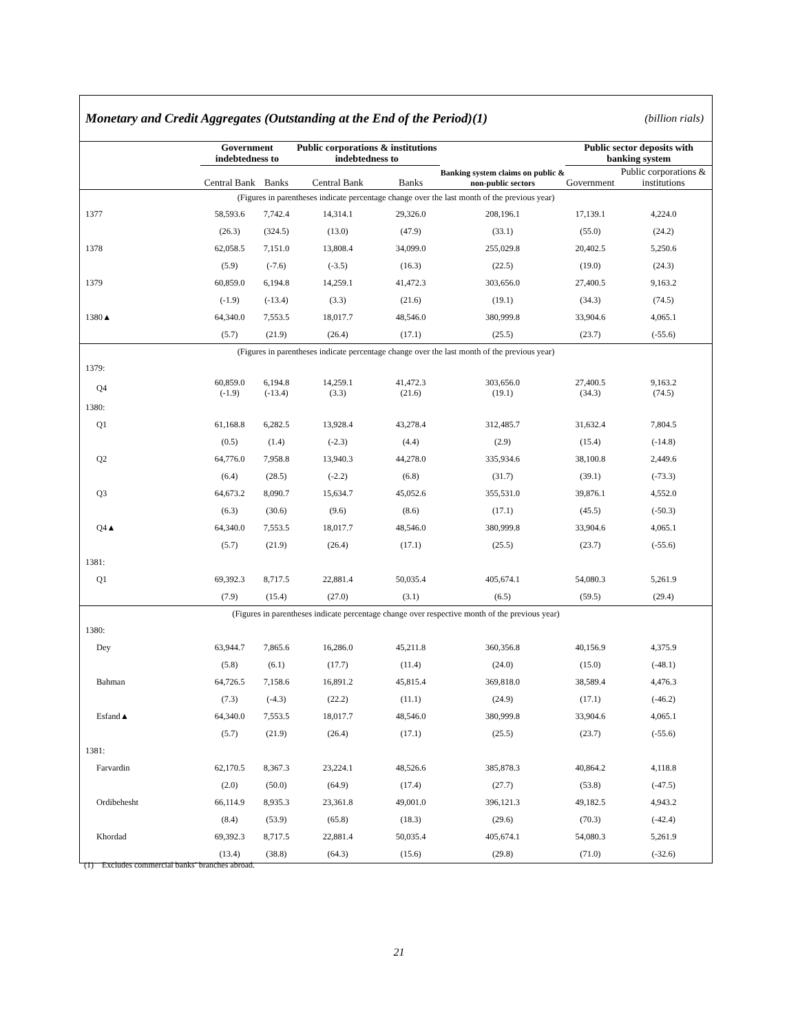Monetary and Credit Aggregates (Outstanding at the End of the Period)(1) (billion rials)
| | Government indebtedness to | | Public corporations & institutions indebtedness to | | Banking system claims on public & non-public sectors | Public sector deposits with banking system | |
| --- | --- | --- | --- | --- | --- | --- | --- |
| | Central Bank | Banks | Central Bank | Banks | | Government | Public corporations & institutions |
| (Figures in parentheses indicate percentage change over the last month of the previous year) | | | | | | | |
| 1377 | 58,593.6 | 7,742.4 | 14,314.1 | 29,326.0 | 208,196.1 | 17,139.1 | 4,224.0 |
| | (26.3) | (324.5) | (13.0) | (47.9) | (33.1) | (55.0) | (24.2) |
| 1378 | 62,058.5 | 7,151.0 | 13,808.4 | 34,099.0 | 255,029.8 | 20,402.5 | 5,250.6 |
| | (5.9) | (-7.6) | (-3.5) | (16.3) | (22.5) | (19.0) | (24.3) |
| 1379 | 60,859.0 | 6,194.8 | 14,259.1 | 41,472.3 | 303,656.0 | 27,400.5 | 9,163.2 |
| | (-1.9) | (-13.4) | (3.3) | (21.6) | (19.1) | (34.3) | (74.5) |
| 1380▲ | 64,340.0 | 7,553.5 | 18,017.7 | 48,546.0 | 380,999.8 | 33,904.6 | 4,065.1 |
| | (5.7) | (21.9) | (26.4) | (17.1) | (25.5) | (23.7) | (-55.6) |
| (Figures in parentheses indicate percentage change over the last month of the previous year) | | | | | | | |
| 1379: | | | | | | | |
| Q4 | 60,859.0 (-1.9) | 6,194.8 (-13.4) | 14,259.1 (3.3) | 41,472.3 (21.6) | 303,656.0 (19.1) | 27,400.5 (34.3) | 9,163.2 (74.5) |
| 1380: | | | | | | | |
| Q1 | 61,168.8 | 6,282.5 | 13,928.4 | 43,278.4 | 312,485.7 | 31,632.4 | 7,804.5 |
| | (0.5) | (1.4) | (-2.3) | (4.4) | (2.9) | (15.4) | (-14.8) |
| Q2 | 64,776.0 | 7,958.8 | 13,940.3 | 44,278.0 | 335,934.6 | 38,100.8 | 2,449.6 |
| | (6.4) | (28.5) | (-2.2) | (6.8) | (31.7) | (39.1) | (-73.3) |
| Q3 | 64,673.2 | 8,090.7 | 15,634.7 | 45,052.6 | 355,531.0 | 39,876.1 | 4,552.0 |
| | (6.3) | (30.6) | (9.6) | (8.6) | (17.1) | (45.5) | (-50.3) |
| Q4▲ | 64,340.0 | 7,553.5 | 18,017.7 | 48,546.0 | 380,999.8 | 33,904.6 | 4,065.1 |
| | (5.7) | (21.9) | (26.4) | (17.1) | (25.5) | (23.7) | (-55.6) |
| 1381: | | | | | | | |
| Q1 | 69,392.3 | 8,717.5 | 22,881.4 | 50,035.4 | 405,674.1 | 54,080.3 | 5,261.9 |
| | (7.9) | (15.4) | (27.0) | (3.1) | (6.5) | (59.5) | (29.4) |
| (Figures in parentheses indicate percentage change over respective month of the previous year) | | | | | | | |
| 1380: | | | | | | | |
| Dey | 63,944.7 | 7,865.6 | 16,286.0 | 45,211.8 | 360,356.8 | 40,156.9 | 4,375.9 |
| | (5.8) | (6.1) | (17.7) | (11.4) | (24.0) | (15.0) | (-48.1) |
| Bahman | 64,726.5 | 7,158.6 | 16,891.2 | 45,815.4 | 369,818.0 | 38,589.4 | 4,476.3 |
| | (7.3) | (-4.3) | (22.2) | (11.1) | (24.9) | (17.1) | (-46.2) |
| Esfand▲ | 64,340.0 | 7,553.5 | 18,017.7 | 48,546.0 | 380,999.8 | 33,904.6 | 4,065.1 |
| | (5.7) | (21.9) | (26.4) | (17.1) | (25.5) | (23.7) | (-55.6) |
| 1381: | | | | | | | |
| Farvardin | 62,170.5 | 8,367.3 | 23,224.1 | 48,526.6 | 385,878.3 | 40,864.2 | 4,118.8 |
| | (2.0) | (50.0) | (64.9) | (17.4) | (27.7) | (53.8) | (-47.5) |
| Ordibehesht | 66,114.9 | 8,935.3 | 23,361.8 | 49,001.0 | 396,121.3 | 49,182.5 | 4,943.2 |
| | (8.4) | (53.9) | (65.8) | (18.3) | (29.6) | (70.3) | (-42.4) |
| Khordad | 69,392.3 | 8,717.5 | 22,881.4 | 50,035.4 | 405,674.1 | 54,080.3 | 5,261.9 |
| | (13.4) | (38.8) | (64.3) | (15.6) | (29.8) | (71.0) | (-32.6) |
(1) Excludes commercial banks’ branches abroad.
21